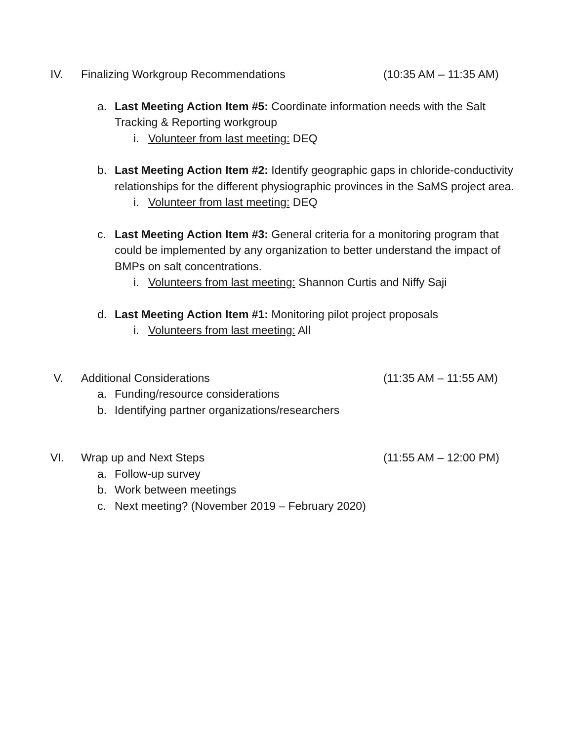IV. Finalizing Workgroup Recommendations
(10:35 AM – 11:35 AM)
a. Last Meeting Action Item #5: Coordinate information needs with the Salt Tracking & Reporting workgroup
i. Volunteer from last meeting: DEQ
b. Last Meeting Action Item #2: Identify geographic gaps in chloride-conductivity relationships for the different physiographic provinces in the SaMS project area.
i. Volunteer from last meeting: DEQ
c. Last Meeting Action Item #3: General criteria for a monitoring program that could be implemented by any organization to better understand the impact of BMPs on salt concentrations.
i. Volunteers from last meeting: Shannon Curtis and Niffy Saji
d. Last Meeting Action Item #1: Monitoring pilot project proposals
i. Volunteers from last meeting: All
V. Additional Considerations (11:35 AM – 11:55 AM)
a. Funding/resource considerations
b. Identifying partner organizations/researchers
VI. Wrap up and Next Steps (11:55 AM – 12:00 PM)
a. Follow-up survey
b. Work between meetings
c. Next meeting? (November 2019 – February 2020)